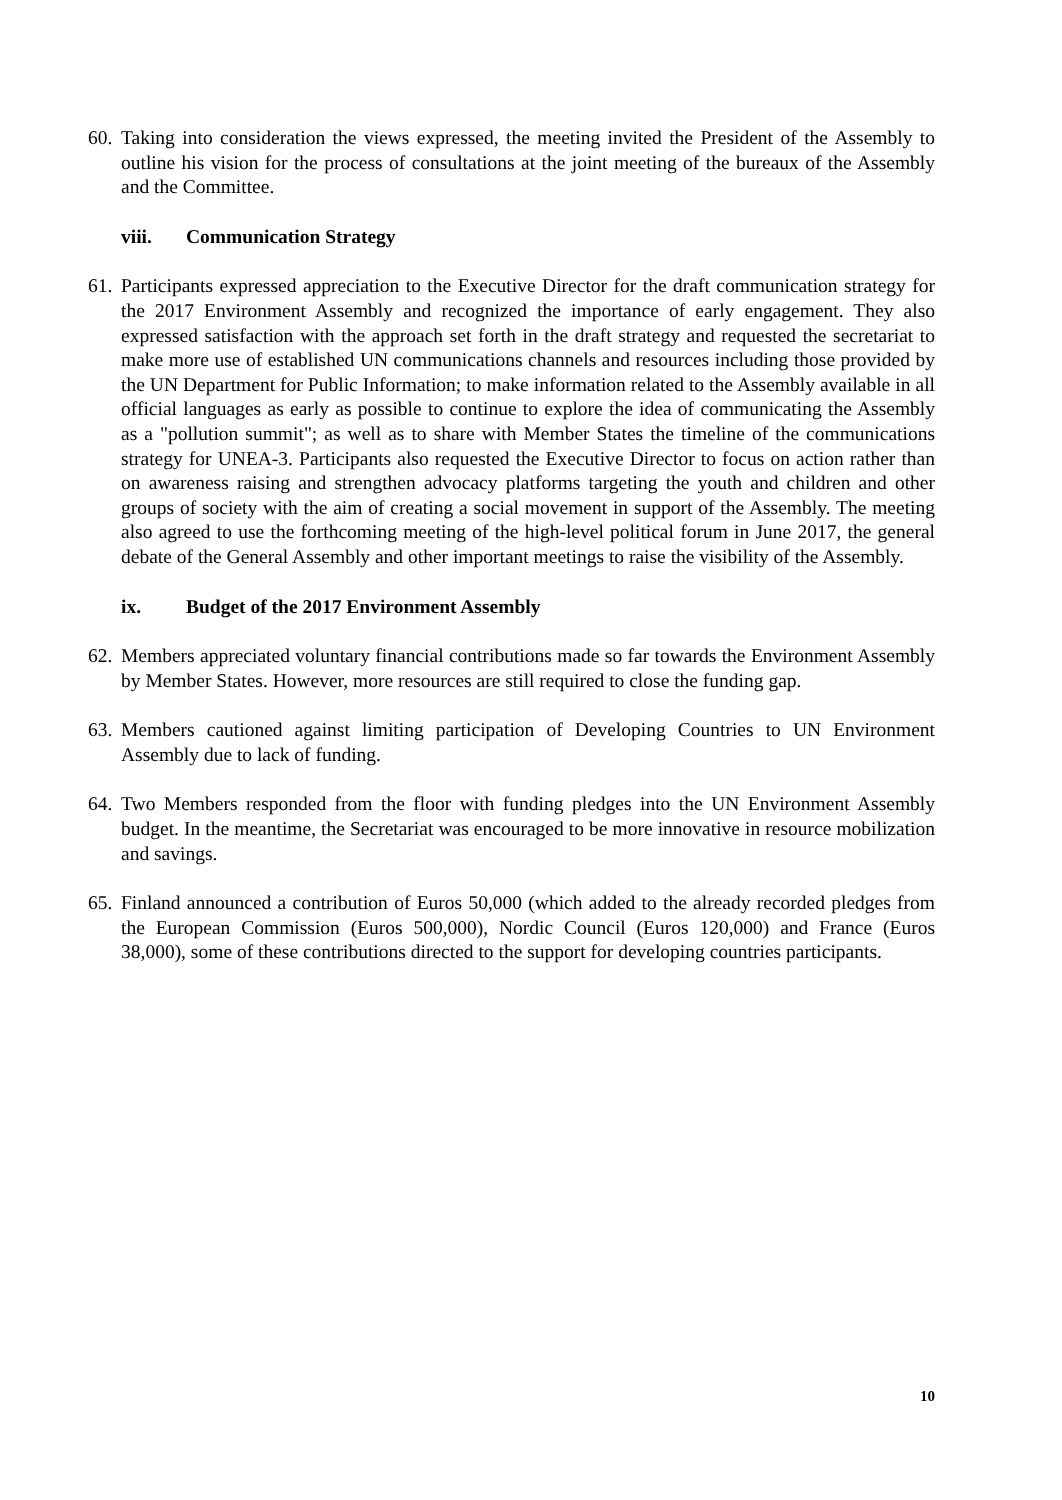60.
Taking into consideration the views expressed, the meeting invited the President of the Assembly to outline his vision for the process of consultations at the joint meeting of the bureaux of the Assembly and the Committee.
viii. Communication Strategy
61.
Participants expressed appreciation to the Executive Director for the draft communication strategy for the 2017 Environment Assembly and recognized the importance of early engagement. They also expressed satisfaction with the approach set forth in the draft strategy and requested the secretariat to make more use of established UN communications channels and resources including those provided by the UN Department for Public Information; to make information related to the Assembly available in all official languages as early as possible to continue to explore the idea of communicating the Assembly as a "pollution summit"; as well as to share with Member States the timeline of the communications strategy for UNEA-3. Participants also requested the Executive Director to focus on action rather than on awareness raising and strengthen advocacy platforms targeting the youth and children and other groups of society with the aim of creating a social movement in support of the Assembly. The meeting also agreed to use the forthcoming meeting of the high-level political forum in June 2017, the general debate of the General Assembly and other important meetings to raise the visibility of the Assembly.
ix. Budget of the 2017 Environment Assembly
62.
Members appreciated voluntary financial contributions made so far towards the Environment Assembly by Member States. However, more resources are still required to close the funding gap.
63.
Members cautioned against limiting participation of Developing Countries to UN Environment Assembly due to lack of funding.
64.
Two Members responded from the floor with funding pledges into the UN Environment Assembly budget. In the meantime, the Secretariat was encouraged to be more innovative in resource mobilization and savings.
65.
Finland announced a contribution of Euros 50,000 (which added to the already recorded pledges from the European Commission (Euros 500,000), Nordic Council (Euros 120,000) and France (Euros 38,000), some of these contributions directed to the support for developing countries participants.
10